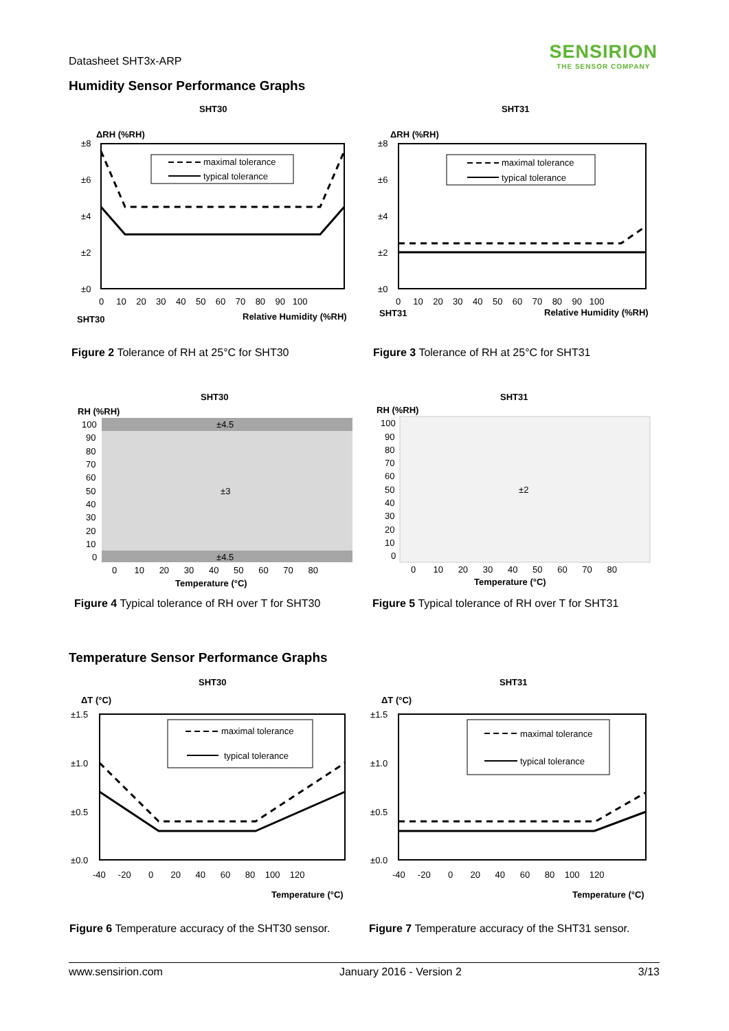Datasheet SHT3x-ARP
SENSIRION
THE SENSOR COMPANY
Humidity Sensor Performance Graphs
SHT30
ΔRH (%RH)
maximal tolerance
typical tolerance
±8
±6
±4
±2
±0
0 10 20 30 40 50 60 70 80 90 100
SHT30
Relative Humidity (%RH)
SHT31
ΔRH (%RH)
maximal tolerance
typical tolerance
±8
±6
±4
±2
±0
0 10 20 30 40 50 60 70 80 90 100
SHT31
Relative Humidity (%RH)
Figure 2 Tolerance of RH at 25°C for SHT30
Figure 3 Tolerance of RH at 25°C for SHT31
SHT30
RH (%RH)
±4.5
±3
±4.5
100
90
80
70
60
50
40
30
20
10
0
0 10 20 30 40 50 60 70 80
Temperature (°C)
SHT31
RH (%RH)
±2
100
90
80
70
60
50
40
30
20
10
0
0 10 20 30 40 50 60 70 80
Temperature (°C)
Figure 4 Typical tolerance of RH over T for SHT30
Figure 5 Typical tolerance of RH over T for SHT31
Temperature Sensor Performance Graphs
SHT30
ΔT (°C)
maximal tolerance
typical tolerance
±1.5
±1.0
±0.5
±0.0
-40 -20 0 20 40 60 80 100 120
Temperature (°C)
SHT31
ΔT (°C)
maximal tolerance
typical tolerance
±1.5
±1.0
±0.5
±0.0
-40 -20 0 20 40 60 80 100 120
Temperature (°C)
Figure 6 Temperature accuracy of the SHT30 sensor.
Figure 7 Temperature accuracy of the SHT31 sensor.
www.sensirion.com January 2016 - Version 2 3/13